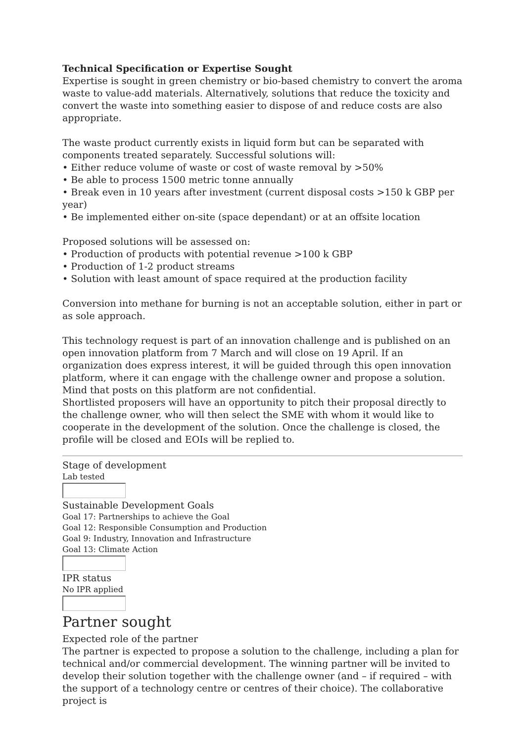Technical Specification or Expertise Sought
Expertise is sought in green chemistry or bio-based chemistry to convert the aroma waste to value-add materials. Alternatively, solutions that reduce the toxicity and convert the waste into something easier to dispose of and reduce costs are also appropriate.
The waste product currently exists in liquid form but can be separated with components treated separately. Successful solutions will:
• Either reduce volume of waste or cost of waste removal by >50%
• Be able to process 1500 metric tonne annually
• Break even in 10 years after investment (current disposal costs >150 k GBP per year)
• Be implemented either on-site (space dependant) or at an offsite location
Proposed solutions will be assessed on:
• Production of products with potential revenue >100 k GBP
• Production of 1-2 product streams
• Solution with least amount of space required at the production facility
Conversion into methane for burning is not an acceptable solution, either in part or as sole approach.
This technology request is part of an innovation challenge and is published on an open innovation platform from 7 March and will close on 19 April. If an organization does express interest, it will be guided through this open innovation platform, where it can engage with the challenge owner and propose a solution. Mind that posts on this platform are not confidential.
Shortlisted proposers will have an opportunity to pitch their proposal directly to the challenge owner, who will then select the SME with whom it would like to cooperate in the development of the solution. Once the challenge is closed, the profile will be closed and EOIs will be replied to.
Stage of development
Lab tested
Sustainable Development Goals
Goal 17: Partnerships to achieve the Goal
Goal 12: Responsible Consumption and Production
Goal 9: Industry, Innovation and Infrastructure
Goal 13: Climate Action
IPR status
No IPR applied
Partner sought
Expected role of the partner
The partner is expected to propose a solution to the challenge, including a plan for technical and/or commercial development. The winning partner will be invited to develop their solution together with the challenge owner (and – if required – with the support of a technology centre or centres of their choice). The collaborative project is